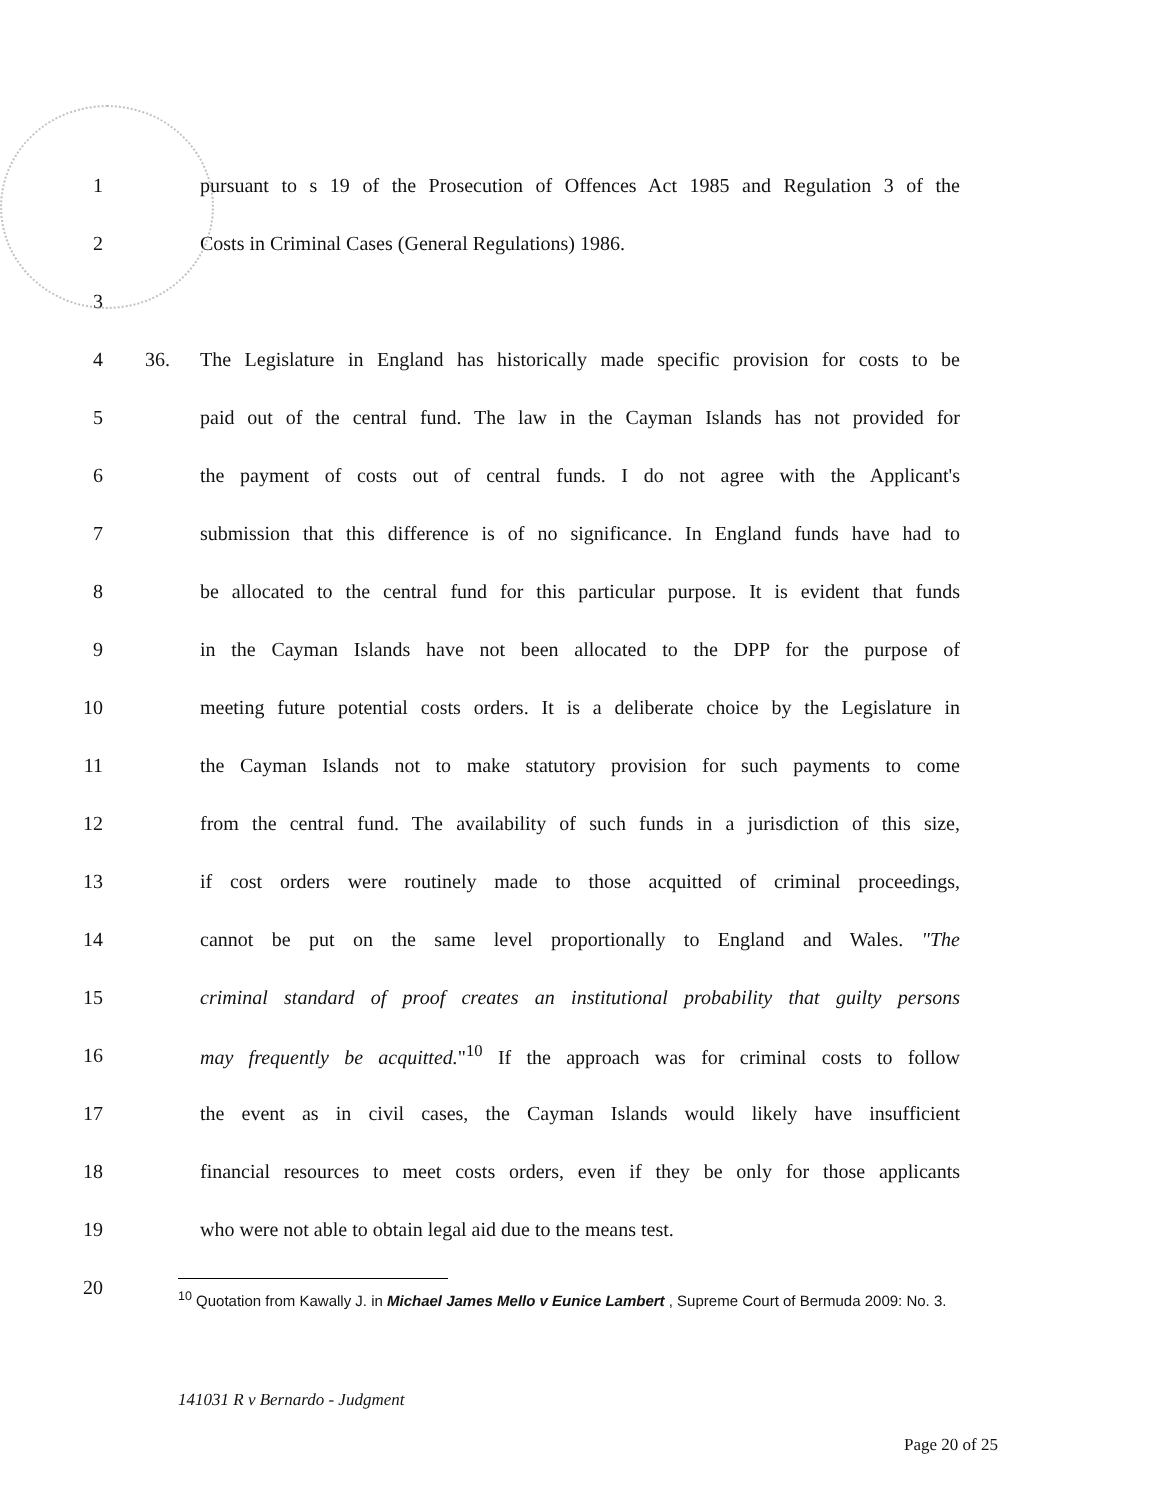1 pursuant to s 19 of the Prosecution of Offences Act 1985 and Regulation 3 of the
2 Costs in Criminal Cases (General Regulations) 1986.
3
4 36. The Legislature in England has historically made specific provision for costs to be
5 paid out of the central fund. The law in the Cayman Islands has not provided for
6 the payment of costs out of central funds. I do not agree with the Applicant's
7 submission that this difference is of no significance. In England funds have had to
8 be allocated to the central fund for this particular purpose. It is evident that funds
9 in the Cayman Islands have not been allocated to the DPP for the purpose of
10 meeting future potential costs orders. It is a deliberate choice by the Legislature in
11 the Cayman Islands not to make statutory provision for such payments to come
12 from the central fund. The availability of such funds in a jurisdiction of this size,
13 if cost orders were routinely made to those acquitted of criminal proceedings,
14 cannot be put on the same level proportionally to England and Wales. "The
15 criminal standard of proof creates an institutional probability that guilty persons
16 may frequently be acquitted."<sup>10</sup> If the approach was for criminal costs to follow
17 the event as in civil cases, the Cayman Islands would likely have insufficient
18 financial resources to meet costs orders, even if they be only for those applicants
19 who were not able to obtain legal aid due to the means test.
20
<sup>10</sup> Quotation from Kawally J. in Michael James Mello v Eunice Lambert , Supreme Court of Bermuda 2009: No. 3.
141031 R v Bernardo - Judgment
Page 20 of 25